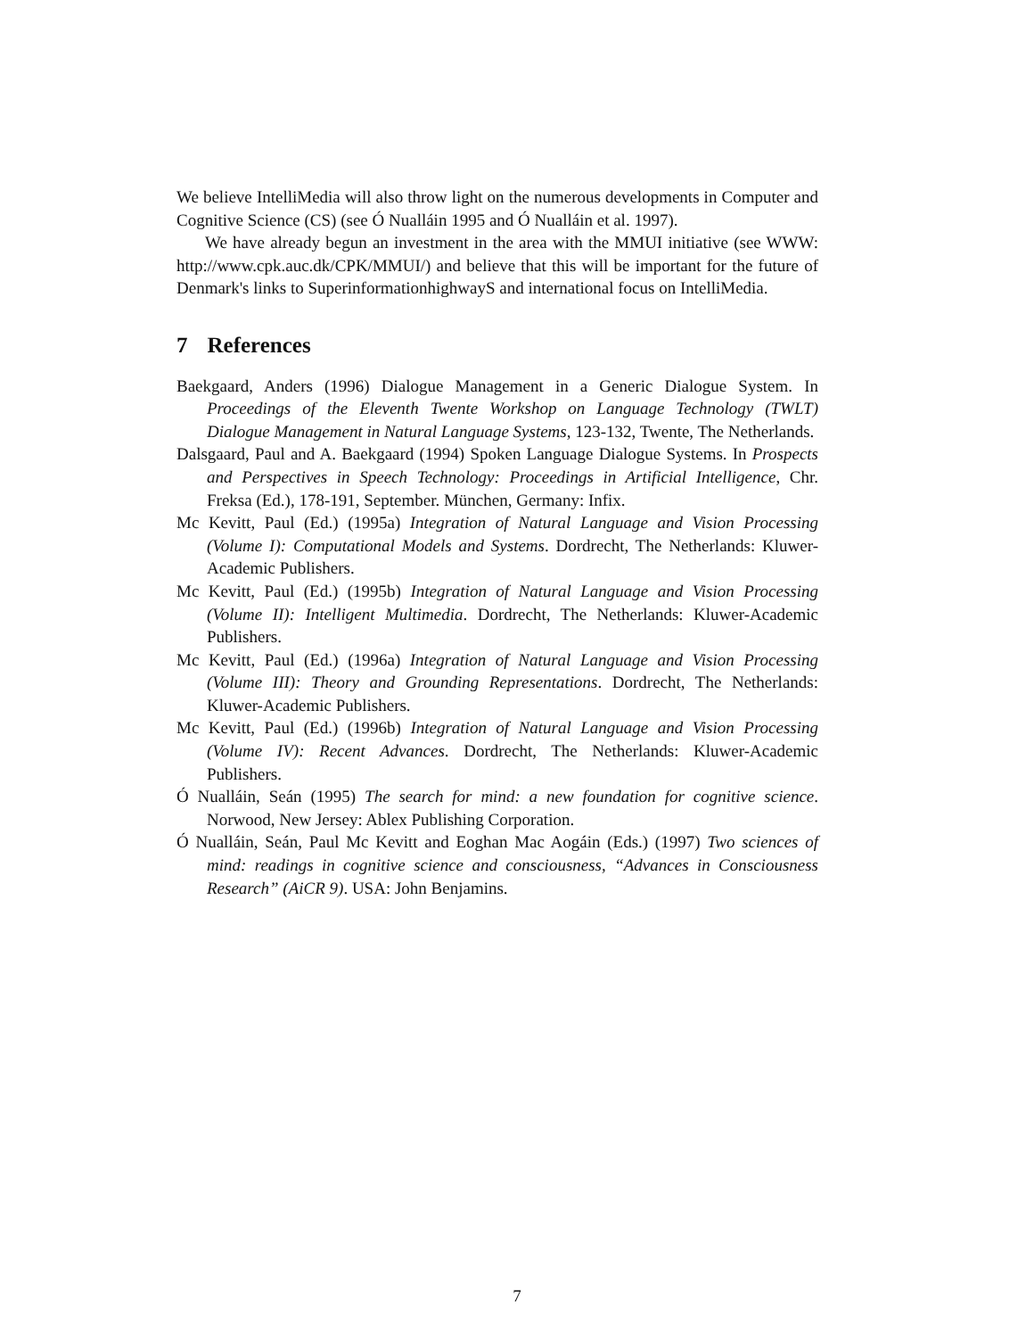We believe IntelliMedia will also throw light on the numerous developments in Computer and Cognitive Science (CS) (see Ó Nualláin 1995 and Ó Nualláin et al. 1997).
We have already begun an investment in the area with the MMUI initiative (see WWW: http://www.cpk.auc.dk/CPK/MMUI/) and believe that this will be important for the future of Denmark's links to SuperinformationhighwayS and international focus on IntelliMedia.
7 References
Baekgaard, Anders (1996) Dialogue Management in a Generic Dialogue System. In Proceedings of the Eleventh Twente Workshop on Language Technology (TWLT) Dialogue Management in Natural Language Systems, 123-132, Twente, The Netherlands.
Dalsgaard, Paul and A. Baekgaard (1994) Spoken Language Dialogue Systems. In Prospects and Perspectives in Speech Technology: Proceedings in Artificial Intelligence, Chr. Freksa (Ed.), 178-191, September. München, Germany: Infix.
Mc Kevitt, Paul (Ed.) (1995a) Integration of Natural Language and Vision Processing (Volume I): Computational Models and Systems. Dordrecht, The Netherlands: Kluwer-Academic Publishers.
Mc Kevitt, Paul (Ed.) (1995b) Integration of Natural Language and Vision Processing (Volume II): Intelligent Multimedia. Dordrecht, The Netherlands: Kluwer-Academic Publishers.
Mc Kevitt, Paul (Ed.) (1996a) Integration of Natural Language and Vision Processing (Volume III): Theory and Grounding Representations. Dordrecht, The Netherlands: Kluwer-Academic Publishers.
Mc Kevitt, Paul (Ed.) (1996b) Integration of Natural Language and Vision Processing (Volume IV): Recent Advances. Dordrecht, The Netherlands: Kluwer-Academic Publishers.
Ó Nualláin, Seán (1995) The search for mind: a new foundation for cognitive science. Norwood, New Jersey: Ablex Publishing Corporation.
Ó Nualláin, Seán, Paul Mc Kevitt and Eoghan Mac Aogáin (Eds.) (1997) Two sciences of mind: readings in cognitive science and consciousness, “Advances in Consciousness Research” (AiCR 9). USA: John Benjamins.
7